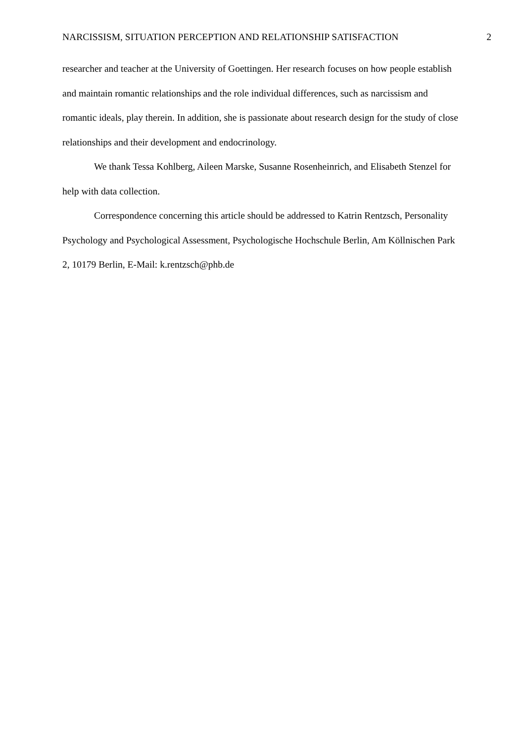NARCISSISM, SITUATION PERCEPTION AND RELATIONSHIP SATISFACTION 2
researcher and teacher at the University of Goettingen. Her research focuses on how people establish and maintain romantic relationships and the role individual differences, such as narcissism and romantic ideals, play therein. In addition, she is passionate about research design for the study of close relationships and their development and endocrinology.
We thank Tessa Kohlberg, Aileen Marske, Susanne Rosenheinrich, and Elisabeth Stenzel for help with data collection.
Correspondence concerning this article should be addressed to Katrin Rentzsch, Personality Psychology and Psychological Assessment, Psychologische Hochschule Berlin, Am Köllnischen Park 2, 10179 Berlin, E-Mail: k.rentzsch@phb.de